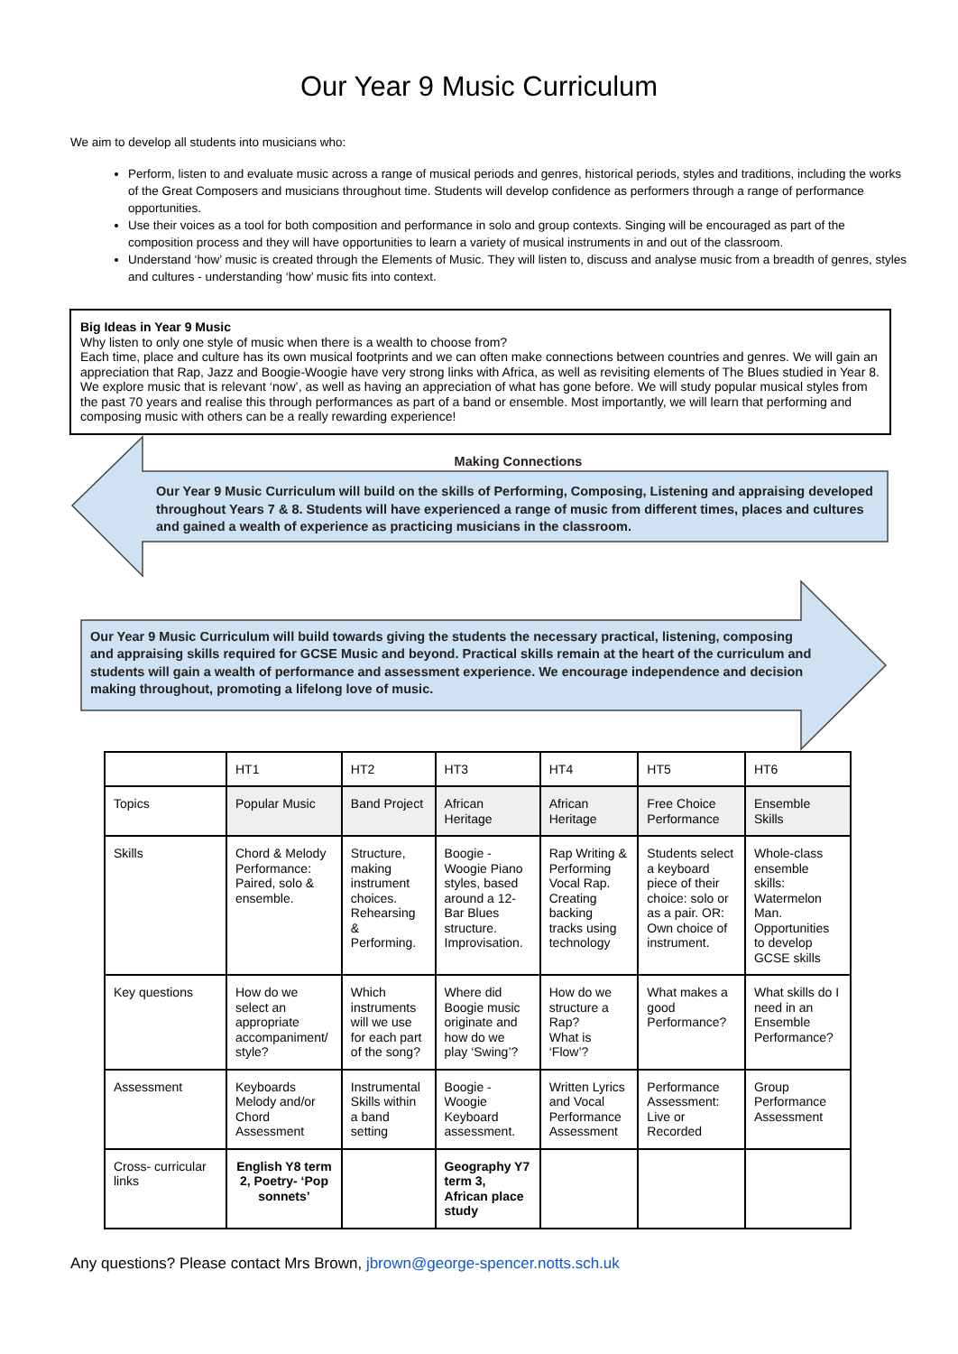Our Year 9 Music Curriculum
We aim to develop all students into musicians who:
Perform, listen to and evaluate music across a range of musical periods and genres, historical periods, styles and traditions, including the works of the Great Composers and musicians throughout time. Students will develop confidence as performers through a range of performance opportunities.
Use their voices as a tool for both composition and performance in solo and group contexts. Singing will be encouraged as part of the composition process and they will have opportunities to learn a variety of musical instruments in and out of the classroom.
Understand ‘how’ music is created through the Elements of Music. They will listen to, discuss and analyse music from a breadth of genres, styles and cultures - understanding ‘how’ music fits into context.
Big Ideas in Year 9 Music
Why listen to only one style of music when there is a wealth to choose from?
Each time, place and culture has its own musical footprints and we can often make connections between countries and genres. We will gain an appreciation that Rap, Jazz and Boogie-Woogie have very strong links with Africa, as well as revisiting elements of The Blues studied in Year 8. We explore music that is relevant ‘now’, as well as having an appreciation of what has gone before. We will study popular musical styles from the past 70 years and realise this through performances as part of a band or ensemble. Most importantly, we will learn that performing and composing music with others can be a really rewarding experience!
Making Connections
Our Year 9 Music Curriculum will build on the skills of Performing, Composing, Listening and appraising developed throughout Years 7 & 8. Students will have experienced a range of music from different times, places and cultures and gained a wealth of experience as practicing musicians in the classroom.
Our Year 9 Music Curriculum will build towards giving the students the necessary practical, listening, composing and appraising skills required for GCSE Music and beyond. Practical skills remain at the heart of the curriculum and students will gain a wealth of performance and assessment experience. We encourage independence and decision making throughout, promoting a lifelong love of music.
| | HT1 | HT2 | HT3 | HT4 | HT5 | HT6 |
| Topics | Popular Music | Band Project | African Heritage | African Heritage | Free Choice Performance | Ensemble Skills |
| Skills | Chord & Melody Performance: Paired, solo & ensemble. | Structure, making instrument choices. Rehearsing & Performing. | Boogie -Woogie Piano styles, based around a 12-Bar Blues structure. Improvisation. | Rap Writing & Performing Vocal Rap. Creating backing tracks using technology | Students select a keyboard piece of their choice: solo or as a pair. OR: Own choice of instrument. | Whole-class ensemble skills: Watermelon Man. Opportunities to develop GCSE skills |
| Key questions | How do we select an appropriate accompaniment/ style? | Which instruments will we use for each part of the song? | Where did Boogie music originate and how do we play ‘Swing’? | How do we structure a Rap? What is ‘Flow’? | What makes a good Performance? | What skills do I need in an Ensemble Performance? |
| Assessment | Keyboards Melody and/or Chord Assessment | Instrumental Skills within a band setting | Boogie -Woogie Keyboard assessment. | Written Lyrics and Vocal Performance Assessment | Performance Assessment: Live or Recorded | Group Performance Assessment |
| Cross- curricular links | English Y8 term 2, Poetry- ‘Pop sonnets’ | | Geography Y7 term 3, African place study | | | |
Any questions? Please contact Mrs Brown, jbrown@george-spencer.notts.sch.uk